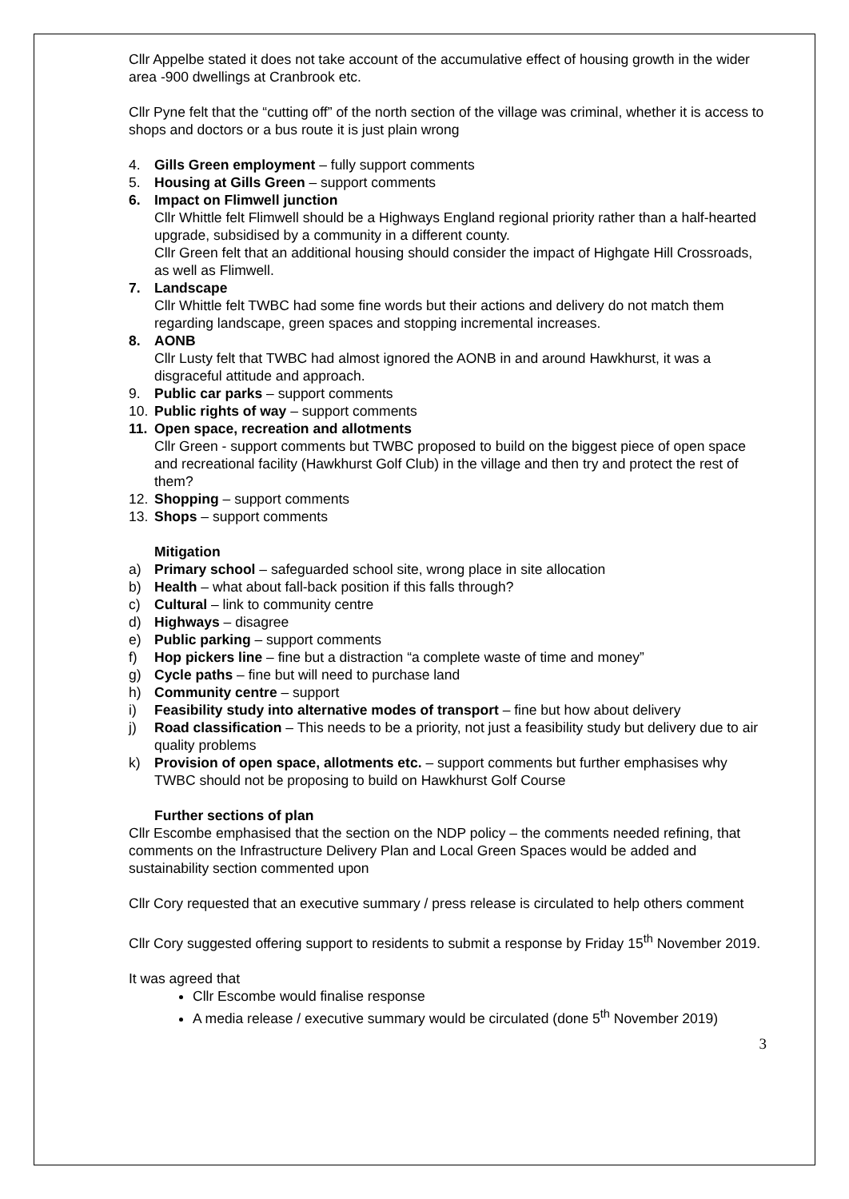Cllr Appelbe stated it does not take account of the accumulative effect of housing growth in the wider area -900 dwellings at Cranbrook etc.
Cllr Pyne felt that the “cutting off” of the north section of the village was criminal, whether it is access to shops and doctors or a bus route it is just plain wrong
4. Gills Green employment – fully support comments
5. Housing at Gills Green – support comments
6. Impact on Flimwell junction
Cllr Whittle felt Flimwell should be a Highways England regional priority rather than a half-hearted upgrade, subsidised by a community in a different county.
Cllr Green felt that an additional housing should consider the impact of Highgate Hill Crossroads, as well as Flimwell.
7. Landscape
Cllr Whittle felt TWBC had some fine words but their actions and delivery do not match them regarding landscape, green spaces and stopping incremental increases.
8. AONB
Cllr Lusty felt that TWBC had almost ignored the AONB in and around Hawkhurst, it was a disgraceful attitude and approach.
9. Public car parks – support comments
10. Public rights of way – support comments
11. Open space, recreation and allotments
Cllr Green - support comments but TWBC proposed to build on the biggest piece of open space and recreational facility (Hawkhurst Golf Club) in the village and then try and protect the rest of them?
12. Shopping – support comments
13. Shops – support comments
Mitigation
a) Primary school – safeguarded school site, wrong place in site allocation
b) Health – what about fall-back position if this falls through?
c) Cultural – link to community centre
d) Highways – disagree
e) Public parking – support comments
f) Hop pickers line – fine but a distraction “a complete waste of time and money”
g) Cycle paths – fine but will need to purchase land
h) Community centre – support
i) Feasibility study into alternative modes of transport – fine but how about delivery
j) Road classification – This needs to be a priority, not just a feasibility study but delivery due to air quality problems
k) Provision of open space, allotments etc. – support comments but further emphasises why TWBC should not be proposing to build on Hawkhurst Golf Course
Further sections of plan
Cllr Escombe emphasised that the section on the NDP policy – the comments needed refining, that comments on the Infrastructure Delivery Plan and Local Green Spaces would be added and sustainability section commented upon
Cllr Cory requested that an executive summary / press release is circulated to help others comment
Cllr Cory suggested offering support to residents to submit a response by Friday 15<sup>th</sup> November 2019.
It was agreed that
Cllr Escombe would finalise response
A media release / executive summary would be circulated (done 5<sup>th</sup> November 2019)
3